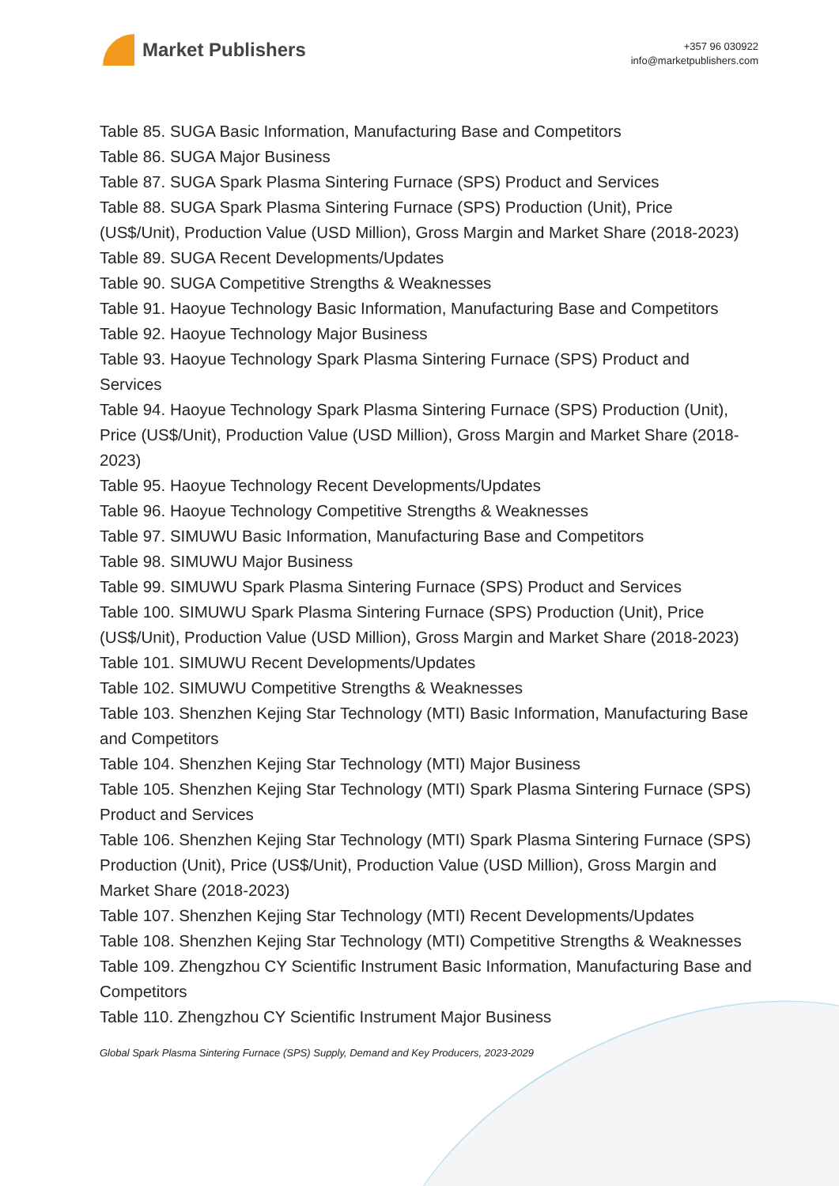Market Publishers
+357 96 030922
info@marketpublishers.com
Table 85. SUGA Basic Information, Manufacturing Base and Competitors
Table 86. SUGA Major Business
Table 87. SUGA Spark Plasma Sintering Furnace (SPS) Product and Services
Table 88. SUGA Spark Plasma Sintering Furnace (SPS) Production (Unit), Price (US$/Unit), Production Value (USD Million), Gross Margin and Market Share (2018-2023)
Table 89. SUGA Recent Developments/Updates
Table 90. SUGA Competitive Strengths & Weaknesses
Table 91. Haoyue Technology Basic Information, Manufacturing Base and Competitors
Table 92. Haoyue Technology Major Business
Table 93. Haoyue Technology Spark Plasma Sintering Furnace (SPS) Product and Services
Table 94. Haoyue Technology Spark Plasma Sintering Furnace (SPS) Production (Unit), Price (US$/Unit), Production Value (USD Million), Gross Margin and Market Share (2018-2023)
Table 95. Haoyue Technology Recent Developments/Updates
Table 96. Haoyue Technology Competitive Strengths & Weaknesses
Table 97. SIMUWU Basic Information, Manufacturing Base and Competitors
Table 98. SIMUWU Major Business
Table 99. SIMUWU Spark Plasma Sintering Furnace (SPS) Product and Services
Table 100. SIMUWU Spark Plasma Sintering Furnace (SPS) Production (Unit), Price (US$/Unit), Production Value (USD Million), Gross Margin and Market Share (2018-2023)
Table 101. SIMUWU Recent Developments/Updates
Table 102. SIMUWU Competitive Strengths & Weaknesses
Table 103. Shenzhen Kejing Star Technology (MTI) Basic Information, Manufacturing Base and Competitors
Table 104. Shenzhen Kejing Star Technology (MTI) Major Business
Table 105. Shenzhen Kejing Star Technology (MTI) Spark Plasma Sintering Furnace (SPS) Product and Services
Table 106. Shenzhen Kejing Star Technology (MTI) Spark Plasma Sintering Furnace (SPS) Production (Unit), Price (US$/Unit), Production Value (USD Million), Gross Margin and Market Share (2018-2023)
Table 107. Shenzhen Kejing Star Technology (MTI) Recent Developments/Updates
Table 108. Shenzhen Kejing Star Technology (MTI) Competitive Strengths & Weaknesses
Table 109. Zhengzhou CY Scientific Instrument Basic Information, Manufacturing Base and Competitors
Table 110. Zhengzhou CY Scientific Instrument Major Business
Global Spark Plasma Sintering Furnace (SPS) Supply, Demand and Key Producers, 2023-2029